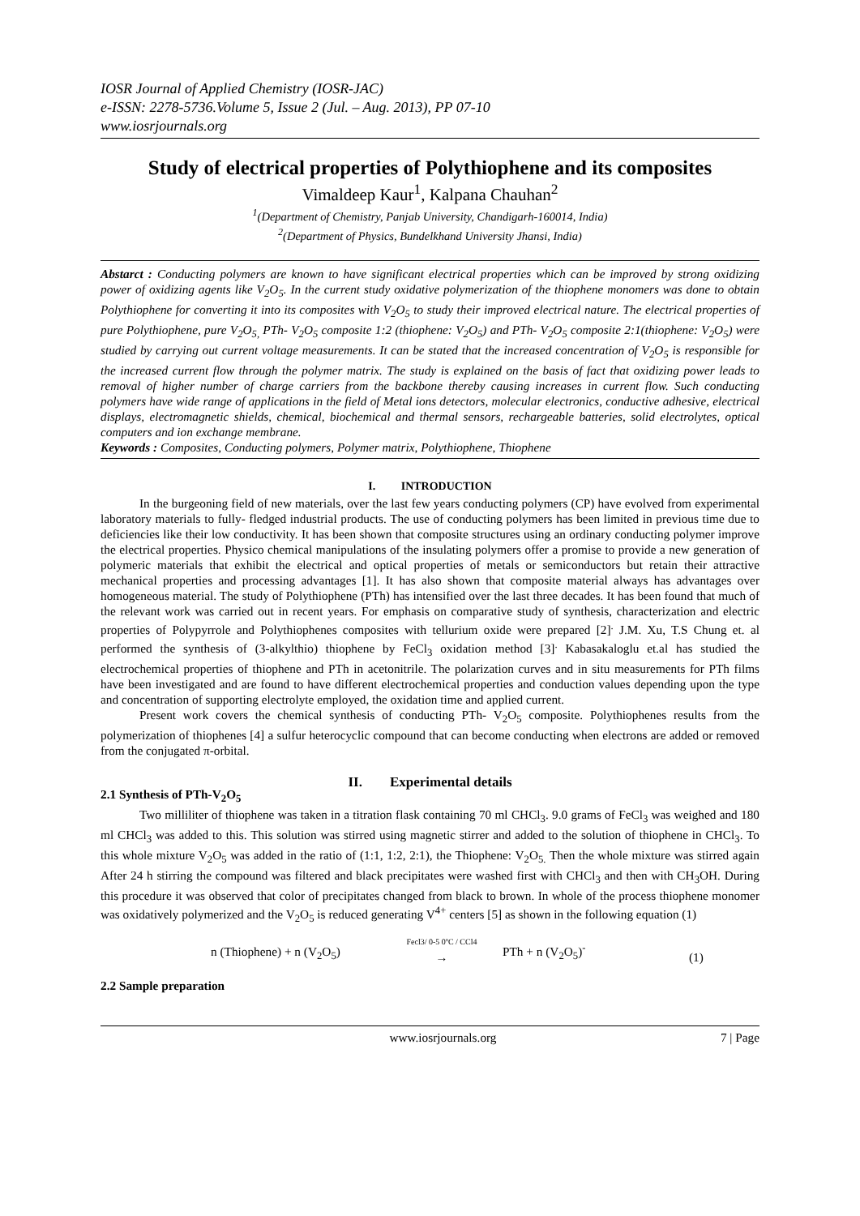IOSR Journal of Applied Chemistry (IOSR-JAC)
e-ISSN: 2278-5736.Volume 5, Issue 2 (Jul. – Aug. 2013), PP 07-10
www.iosrjournals.org
Study of electrical properties of Polythiophene and its composites
Vimaldeep Kaur<sup>1</sup>, Kalpana Chauhan<sup>2</sup>
<sup>1</sup> (Department of Chemistry, Panjab University, Chandigarh-160014, India)
<sup>2</sup> (Department of Physics, Bundelkhand University Jhansi, India)
Abstarct : Conducting polymers are known to have significant electrical properties which can be improved by strong oxidizing power of oxidizing agents like V<sub>2</sub>O<sub>5</sub>. In the current study oxidative polymerization of the thiophene monomers was done to obtain Polythiophene for converting it into its composites with V<sub>2</sub>O<sub>5</sub> to study their improved electrical nature. The electrical properties of pure Polythiophene, pure V<sub>2</sub>O<sub>5,</sub> PTh- V<sub>2</sub>O<sub>5</sub> composite 1:2 (thiophene: V<sub>2</sub>O<sub>5</sub>) and PTh- V<sub>2</sub>O<sub>5</sub> composite 2:1(thiophene: V<sub>2</sub>O<sub>5</sub>) were studied by carrying out current voltage measurements. It can be stated that the increased concentration of V<sub>2</sub>O<sub>5</sub> is responsible for the increased current flow through the polymer matrix. The study is explained on the basis of fact that oxidizing power leads to removal of higher number of charge carriers from the backbone thereby causing increases in current flow. Such conducting polymers have wide range of applications in the field of Metal ions detectors, molecular electronics, conductive adhesive, electrical displays, electromagnetic shields, chemical, biochemical and thermal sensors, rechargeable batteries, solid electrolytes, optical computers and ion exchange membrane.
Keywords : Composites, Conducting polymers, Polymer matrix, Polythiophene, Thiophene
I. INTRODUCTION
In the burgeoning field of new materials, over the last few years conducting polymers (CP) have evolved from experimental laboratory materials to fully- fledged industrial products. The use of conducting polymers has been limited in previous time due to deficiencies like their low conductivity. It has been shown that composite structures using an ordinary conducting polymer improve the electrical properties. Physico chemical manipulations of the insulating polymers offer a promise to provide a new generation of polymeric materials that exhibit the electrical and optical properties of metals or semiconductors but retain their attractive mechanical properties and processing advantages [1]. It has also shown that composite material always has advantages over homogeneous material. The study of Polythiophene (PTh) has intensified over the last three decades. It has been found that much of the relevant work was carried out in recent years. For emphasis on comparative study of synthesis, characterization and electric properties of Polypyrrole and Polythiophenes composites with tellurium oxide were prepared [2]<sup>.</sup> J.M. Xu, T.S Chung et. al performed the synthesis of (3-alkylthio) thiophene by FeCl<sub>3</sub> oxidation method [3]<sup>.</sup> Kabasakaloglu et.al has studied the electrochemical properties of thiophene and PTh in acetonitrile. The polarization curves and in situ measurements for PTh films have been investigated and are found to have different electrochemical properties and conduction values depending upon the type and concentration of supporting electrolyte employed, the oxidation time and applied current.
Present work covers the chemical synthesis of conducting PTh- V<sub>2</sub>O<sub>5</sub> composite. Polythiophenes results from the polymerization of thiophenes [4] a sulfur heterocyclic compound that can become conducting when electrons are added or removed from the conjugated π-orbital.
II. Experimental details
2.1 Synthesis of PTh-V<sub>2</sub>O<sub>5</sub>
Two milliliter of thiophene was taken in a titration flask containing 70 ml CHCl<sub>3</sub>. 9.0 grams of FeCl<sub>3</sub> was weighed and 180 ml CHCl<sub>3</sub> was added to this. This solution was stirred using magnetic stirrer and added to the solution of thiophene in CHCl<sub>3</sub>. To this whole mixture V<sub>2</sub>O<sub>5</sub> was added in the ratio of (1:1, 1:2, 2:1), the Thiophene: V<sub>2</sub>O<sub>5.</sub> Then the whole mixture was stirred again After 24 h stirring the compound was filtered and black precipitates were washed first with CHCl<sub>3</sub> and then with CH<sub>3</sub>OH. During this procedure it was observed that color of precipitates changed from black to brown. In whole of the process thiophene monomer was oxidatively polymerized and the V<sub>2</sub>O<sub>5</sub> is reduced generating V<sup>4+</sup> centers [5] as shown in the following equation (1)
n (Thiophene) + n (V<sub>2</sub>O<sub>5</sub>) Fecl3/ 0-5 0ºC / CCl4
→ PTh + n (V<sub>2</sub>O<sub>5</sub>)<sup>-</sup> (1)
2.2 Sample preparation
www.iosrjournals.org 7 | Page